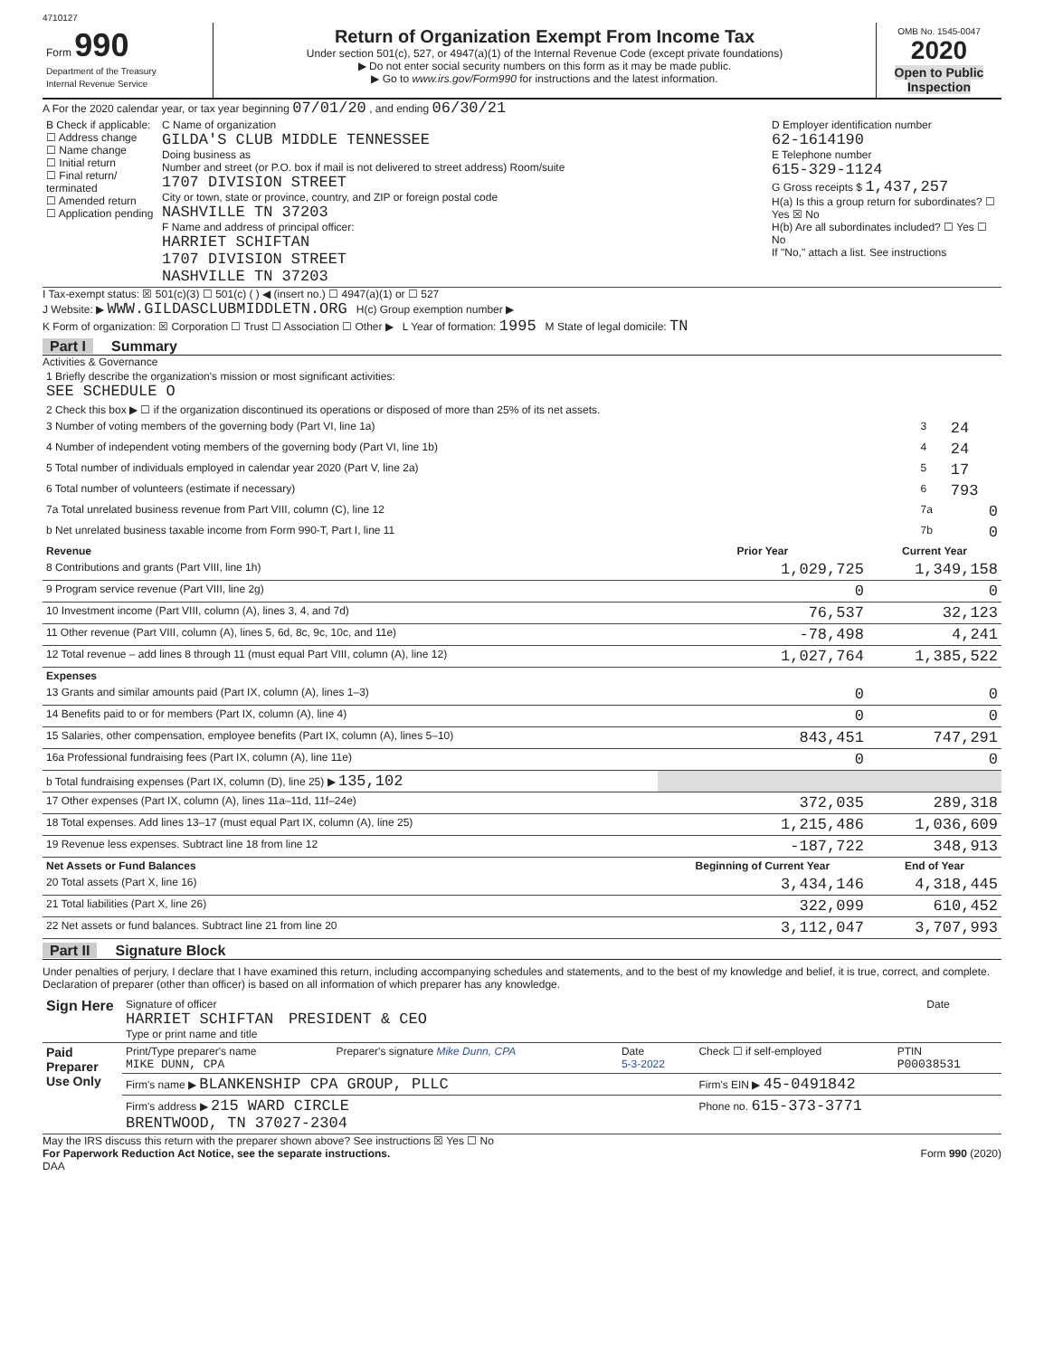4710127
Form 990
Department of the Treasury
Internal Revenue Service
Return of Organization Exempt From Income Tax
Under section 501(c), 527, or 4947(a)(1) of the Internal Revenue Code (except private foundations)
▶ Do not enter social security numbers on this form as it may be made public.
▶ Go to www.irs.gov/Form990 for instructions and the latest information.
OMB No. 1545-0047
2020
Open to Public Inspection
A For the 2020 calendar year, or tax year beginning 07/01/20 , and ending 06/30/21
| B Check if applicable: ☐ Address change ☐ Name change ☐ Initial return ☐ Final return/ terminated ☐ Amended return ☐ Application pending | C Name of organization GILDA'S CLUB MIDDLE TENNESSEE Doing business as Number and street (or P.O. box if mail is not delivered to street address) Room/suite 1707 DIVISION STREET City or town, state or province, country, and ZIP or foreign postal code NASHVILLE TN 37203 F Name and address of principal officer: HARRIET SCHIFTAN 1707 DIVISION STREET NASHVILLE TN 37203 | D Employer identification number 62-1614190 E Telephone number 615-329-1124 G Gross receipts $ 1,437,257 H(a) Is this a group return for subordinates? ☐ Yes ☒ No H(b) Are all subordinates included? ☐ Yes ☐ No If "No," attach a list. See instructions |
I Tax-exempt status: ☒ 501(c)(3) ☐ 501(c) ( ) ◀ (insert no.) ☐ 4947(a)(1) or ☐ 527
J Website: ▶ WWW.GILDASCLUBMIDDLETN.ORG H(c) Group exemption number ▶
K Form of organization: ☒ Corporation ☐ Trust ☐ Association ☐ Other ▶ L Year of formation: 1995 M State of legal domicile: TN
Part I Summary
Activities & Governance
| 1 Briefly describe the organization's mission or most significant activities: SEE SCHEDULE O | | |
| 2 Check this box ▶ ☐ if the organization discontinued its operations or disposed of more than 25% of its net assets. | | |
| 3 Number of voting members of the governing body (Part VI, line 1a) | 3 | 24 |
| 4 Number of independent voting members of the governing body (Part VI, line 1b) | 4 | 24 |
| 5 Total number of individuals employed in calendar year 2020 (Part V, line 2a) | 5 | 17 |
| 6 Total number of volunteers (estimate if necessary) | 6 | 793 |
| 7a Total unrelated business revenue from Part VIII, column (C), line 12 | 7a | 0 |
| b Net unrelated business taxable income from Form 990-T, Part I, line 11 | 7b | 0 |
| Revenue | Prior Year | Current Year |
| --- | --- | --- |
| 8 Contributions and grants (Part VIII, line 1h) | 1,029,725 | 1,349,158 |
| 9 Program service revenue (Part VIII, line 2g) | 0 | 0 |
| 10 Investment income (Part VIII, column (A), lines 3, 4, and 7d) | 76,537 | 32,123 |
| 11 Other revenue (Part VIII, column (A), lines 5, 6d, 8c, 9c, 10c, and 11e) | -78,498 | 4,241 |
| 12 Total revenue – add lines 8 through 11 (must equal Part VIII, column (A), line 12) | 1,027,764 | 1,385,522 |
| Expenses | | |
| 13 Grants and similar amounts paid (Part IX, column (A), lines 1–3) | 0 | 0 |
| 14 Benefits paid to or for members (Part IX, column (A), line 4) | 0 | 0 |
| 15 Salaries, other compensation, employee benefits (Part IX, column (A), lines 5–10) | 843,451 | 747,291 |
| 16a Professional fundraising fees (Part IX, column (A), line 11e) | 0 | 0 |
| b Total fundraising expenses (Part IX, column (D), line 25) ▶ 135,102 | | |
| 17 Other expenses (Part IX, column (A), lines 11a–11d, 11f–24e) | 372,035 | 289,318 |
| 18 Total expenses. Add lines 13–17 (must equal Part IX, column (A), line 25) | 1,215,486 | 1,036,609 |
| 19 Revenue less expenses. Subtract line 18 from line 12 | -187,722 | 348,913 |
| Net Assets or Fund Balances | Beginning of Current Year | End of Year |
| 20 Total assets (Part X, line 16) | 3,434,146 | 4,318,445 |
| 21 Total liabilities (Part X, line 26) | 322,099 | 610,452 |
| 22 Net assets or fund balances. Subtract line 21 from line 20 | 3,112,047 | 3,707,993 |
Part II Signature Block
Under penalties of perjury, I declare that I have examined this return, including accompanying schedules and statements, and to the best of my knowledge and belief, it is true, correct, and complete. Declaration of preparer (other than officer) is based on all information of which preparer has any knowledge.
| Sign Here | Signature of officer HARRIET SCHIFTAN PRESIDENT & CEO Type or print name and title | Date |
| Paid Preparer Use Only | Print/Type preparer's name MIKE DUNN, CPA | Preparer's signature Mike Dunn, CPA | Date 5-3-2022 | Check ☐ if self-employed | PTIN P00038531 |
| | Firm's name ▶ BLANKENSHIP CPA GROUP, PLLC | | | Firm's EIN ▶ 45-0491842 | |
| | Firm's address ▶ 215 WARD CIRCLE BRENTWOOD, TN 37027-2304 | | | Phone no. 615-373-3771 | |
May the IRS discuss this return with the preparer shown above? See instructions ☒ Yes ☐ No
For Paperwork Reduction Act Notice, see the separate instructions.
DAA
Form 990 (2020)